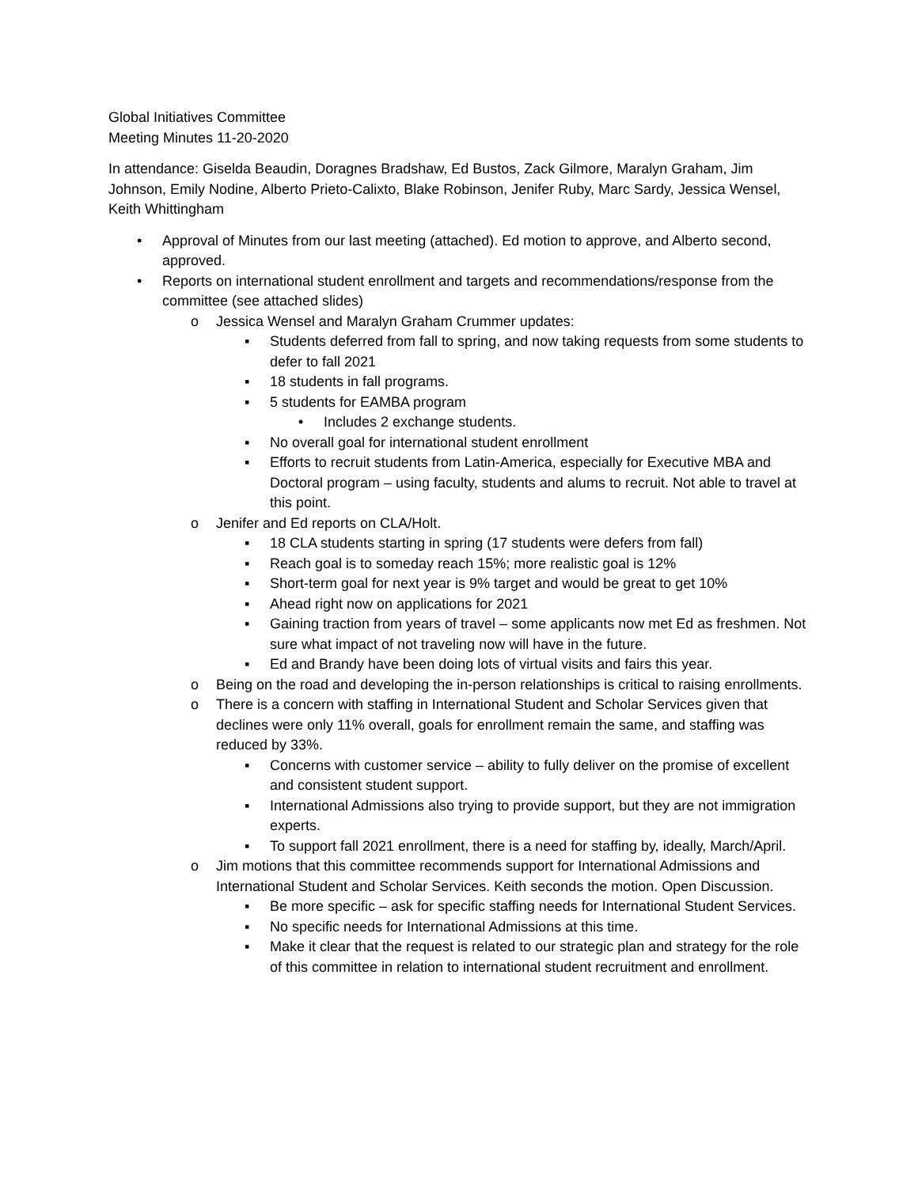Global Initiatives Committee
Meeting Minutes 11-20-2020
In attendance: Giselda Beaudin, Doragnes Bradshaw, Ed Bustos, Zack Gilmore, Maralyn Graham, Jim Johnson, Emily Nodine, Alberto Prieto-Calixto, Blake Robinson, Jenifer Ruby, Marc Sardy, Jessica Wensel, Keith Whittingham
• Approval of Minutes from our last meeting (attached). Ed motion to approve, and Alberto second, approved.
• Reports on international student enrollment and targets and recommendations/response from the committee (see attached slides)
o Jessica Wensel and Maralyn Graham Crummer updates:
▪ Students deferred from fall to spring, and now taking requests from some students to defer to fall 2021
▪ 18 students in fall programs.
▪ 5 students for EAMBA program
• Includes 2 exchange students.
▪ No overall goal for international student enrollment
▪ Efforts to recruit students from Latin-America, especially for Executive MBA and Doctoral program – using faculty, students and alums to recruit. Not able to travel at this point.
o Jenifer and Ed reports on CLA/Holt.
▪ 18 CLA students starting in spring (17 students were defers from fall)
▪ Reach goal is to someday reach 15%; more realistic goal is 12%
▪ Short-term goal for next year is 9% target and would be great to get 10%
▪ Ahead right now on applications for 2021
▪ Gaining traction from years of travel – some applicants now met Ed as freshmen. Not sure what impact of not traveling now will have in the future.
▪ Ed and Brandy have been doing lots of virtual visits and fairs this year.
o Being on the road and developing the in-person relationships is critical to raising enrollments.
o There is a concern with staffing in International Student and Scholar Services given that declines were only 11% overall, goals for enrollment remain the same, and staffing was reduced by 33%.
▪ Concerns with customer service – ability to fully deliver on the promise of excellent and consistent student support.
▪ International Admissions also trying to provide support, but they are not immigration experts.
▪ To support fall 2021 enrollment, there is a need for staffing by, ideally, March/April.
o Jim motions that this committee recommends support for International Admissions and International Student and Scholar Services. Keith seconds the motion. Open Discussion.
▪ Be more specific – ask for specific staffing needs for International Student Services.
▪ No specific needs for International Admissions at this time.
▪ Make it clear that the request is related to our strategic plan and strategy for the role of this committee in relation to international student recruitment and enrollment.